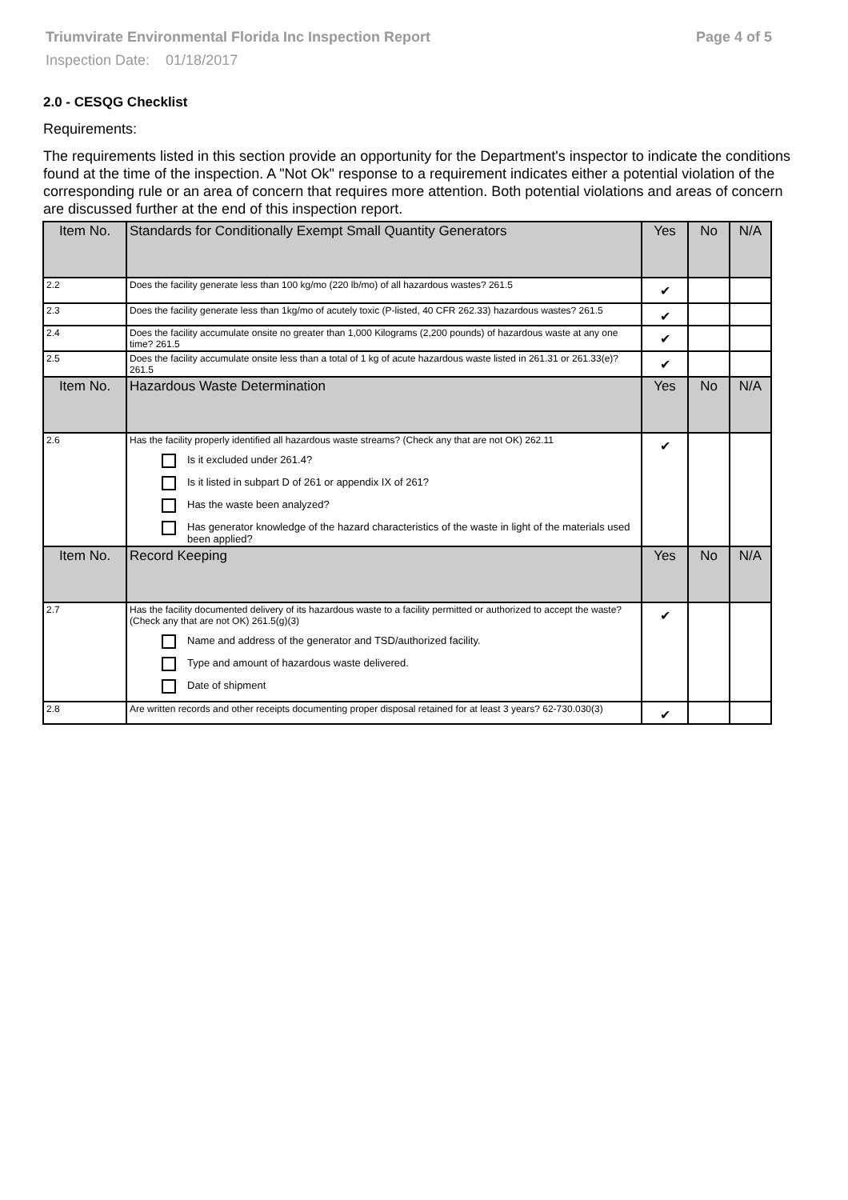Triumvirate Environmental Florida Inc Inspection Report Page 4 of 5
Inspection Date: 01/18/2017
2.0 - CESQG Checklist
Requirements:
The requirements listed in this section provide an opportunity for the Department's inspector to indicate the conditions found at the time of the inspection. A "Not Ok" response to a requirement indicates either a potential violation of the corresponding rule or an area of concern that requires more attention. Both potential violations and areas of concern are discussed further at the end of this inspection report.
| Item No. | Standards for Conditionally Exempt Small Quantity Generators | Yes | No | N/A |
| 2.2 | Does the facility generate less than 100 kg/mo (220 lb/mo) of all hazardous wastes? 261.5 | ✔ | | |
| 2.3 | Does the facility generate less than 1kg/mo of acutely toxic (P-listed, 40 CFR 262.33) hazardous wastes? 261.5 | ✔ | | |
| 2.4 | Does the facility accumulate onsite no greater than 1,000 Kilograms (2,200 pounds) of hazardous waste at any one time? 261.5 | ✔ | | |
| 2.5 | Does the facility accumulate onsite less than a total of 1 kg of acute hazardous waste listed in 261.31 or 261.33(e)? 261.5 | ✔ | | |
| Item No. | Hazardous Waste Determination | Yes | No | N/A |
| 2.6 | Has the facility properly identified all hazardous waste streams? (Check any that are not OK) 262.11 Is it excluded under 261.4? Is it listed in subpart D of 261 or appendix IX of 261? Has the waste been analyzed? Has generator knowledge of the hazard characteristics of the waste in light of the materials used been applied? | ✔ | | |
| Item No. | Record Keeping | Yes | No | N/A |
| 2.7 | Has the facility documented delivery of its hazardous waste to a facility permitted or authorized to accept the waste? (Check any that are not OK) 261.5(g)(3) Name and address of the generator and TSD/authorized facility. Type and amount of hazardous waste delivered. Date of shipment | ✔ | | |
| 2.8 | Are written records and other receipts documenting proper disposal retained for at least 3 years? 62-730.030(3) | ✔ | | |